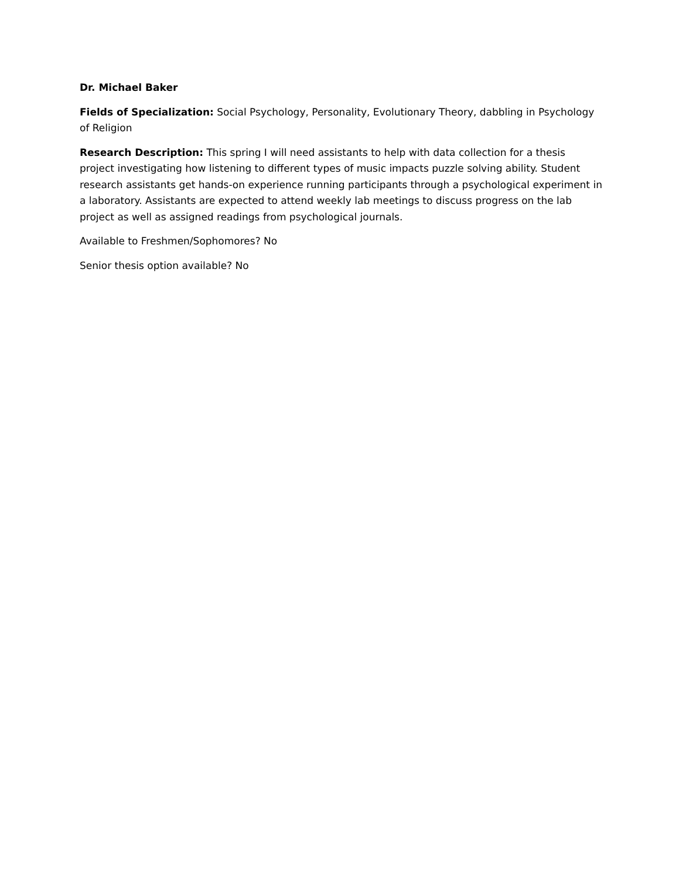Dr. Michael Baker
Fields of Specialization: Social Psychology, Personality, Evolutionary Theory, dabbling in Psychology of Religion
Research Description: This spring I will need assistants to help with data collection for a thesis project investigating how listening to different types of music impacts puzzle solving ability. Student research assistants get hands-on experience running participants through a psychological experiment in a laboratory. Assistants are expected to attend weekly lab meetings to discuss progress on the lab project as well as assigned readings from psychological journals.
Available to Freshmen/Sophomores? No
Senior thesis option available? No